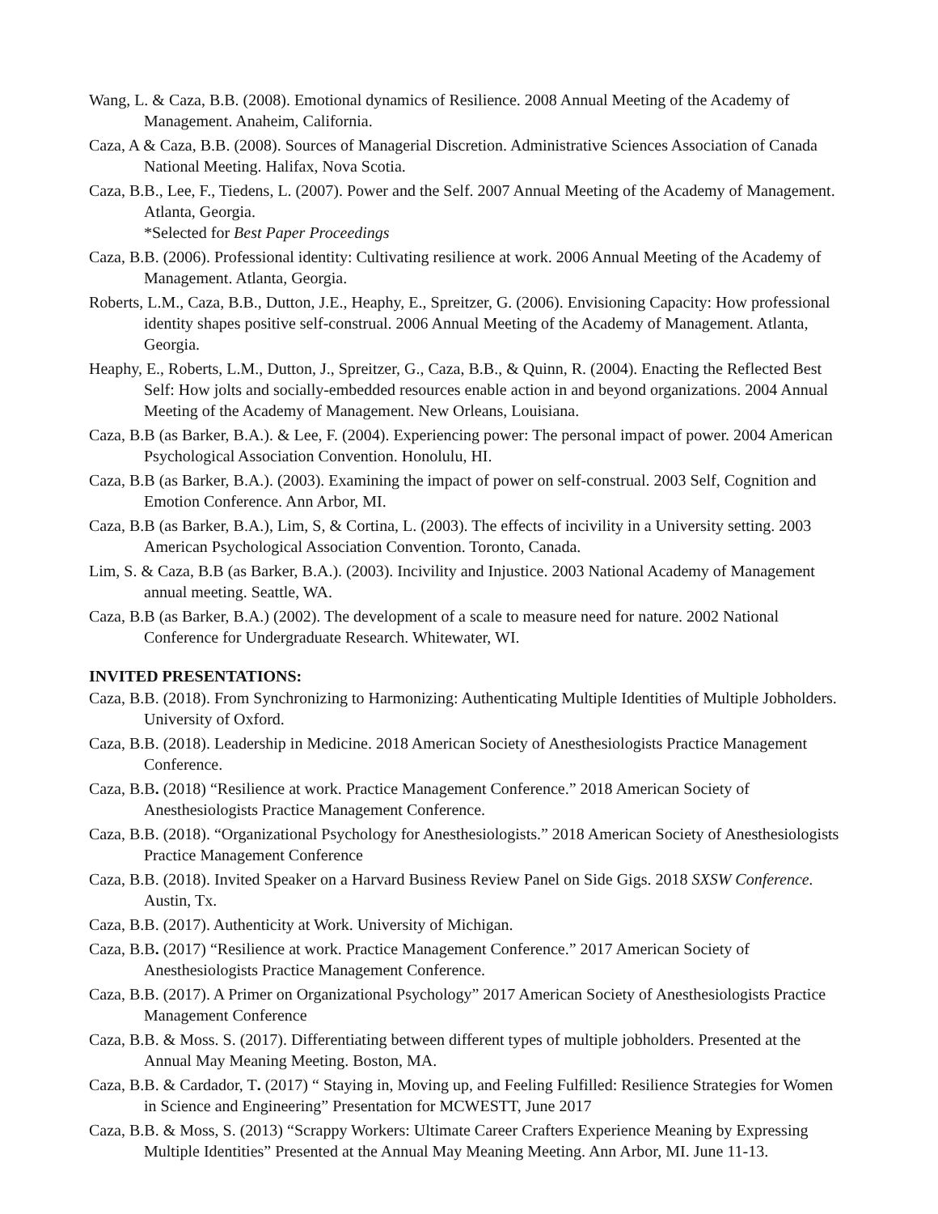Wang, L. & Caza, B.B. (2008). Emotional dynamics of Resilience. 2008 Annual Meeting of the Academy of Management. Anaheim, California.
Caza, A & Caza, B.B. (2008). Sources of Managerial Discretion. Administrative Sciences Association of Canada National Meeting. Halifax, Nova Scotia.
Caza, B.B., Lee, F., Tiedens, L. (2007). Power and the Self. 2007 Annual Meeting of the Academy of Management. Atlanta, Georgia.
*Selected for Best Paper Proceedings
Caza, B.B. (2006). Professional identity: Cultivating resilience at work. 2006 Annual Meeting of the Academy of Management. Atlanta, Georgia.
Roberts, L.M., Caza, B.B., Dutton, J.E., Heaphy, E., Spreitzer, G. (2006). Envisioning Capacity: How professional identity shapes positive self-construal. 2006 Annual Meeting of the Academy of Management. Atlanta, Georgia.
Heaphy, E., Roberts, L.M., Dutton, J., Spreitzer, G., Caza, B.B., & Quinn, R. (2004). Enacting the Reflected Best Self: How jolts and socially-embedded resources enable action in and beyond organizations. 2004 Annual Meeting of the Academy of Management. New Orleans, Louisiana.
Caza, B.B (as Barker, B.A.). & Lee, F. (2004). Experiencing power: The personal impact of power. 2004 American Psychological Association Convention. Honolulu, HI.
Caza, B.B (as Barker, B.A.). (2003). Examining the impact of power on self-construal. 2003 Self, Cognition and Emotion Conference. Ann Arbor, MI.
Caza, B.B (as Barker, B.A.), Lim, S, & Cortina, L. (2003). The effects of incivility in a University setting. 2003 American Psychological Association Convention. Toronto, Canada.
Lim, S. & Caza, B.B (as Barker, B.A.). (2003). Incivility and Injustice. 2003 National Academy of Management annual meeting. Seattle, WA.
Caza, B.B (as Barker, B.A.) (2002). The development of a scale to measure need for nature. 2002 National Conference for Undergraduate Research. Whitewater, WI.
INVITED PRESENTATIONS:
Caza, B.B. (2018). From Synchronizing to Harmonizing: Authenticating Multiple Identities of Multiple Jobholders. University of Oxford.
Caza, B.B. (2018). Leadership in Medicine. 2018 American Society of Anesthesiologists Practice Management Conference.
Caza, B.B. (2018) “Resilience at work. Practice Management Conference.” 2018 American Society of Anesthesiologists Practice Management Conference.
Caza, B.B. (2018). “Organizational Psychology for Anesthesiologists.” 2018 American Society of Anesthesiologists Practice Management Conference
Caza, B.B. (2018). Invited Speaker on a Harvard Business Review Panel on Side Gigs. 2018 SXSW Conference. Austin, Tx.
Caza, B.B. (2017). Authenticity at Work. University of Michigan.
Caza, B.B. (2017) “Resilience at work. Practice Management Conference.” 2017 American Society of Anesthesiologists Practice Management Conference.
Caza, B.B. (2017). A Primer on Organizational Psychology” 2017 American Society of Anesthesiologists Practice Management Conference
Caza, B.B. & Moss. S. (2017). Differentiating between different types of multiple jobholders. Presented at the Annual May Meaning Meeting. Boston, MA.
Caza, B.B. & Cardador, T. (2017) “ Staying in, Moving up, and Feeling Fulfilled: Resilience Strategies for Women in Science and Engineering” Presentation for MCWESTT, June 2017
Caza, B.B. & Moss, S. (2013) “Scrappy Workers: Ultimate Career Crafters Experience Meaning by Expressing Multiple Identities” Presented at the Annual May Meaning Meeting. Ann Arbor, MI. June 11-13.